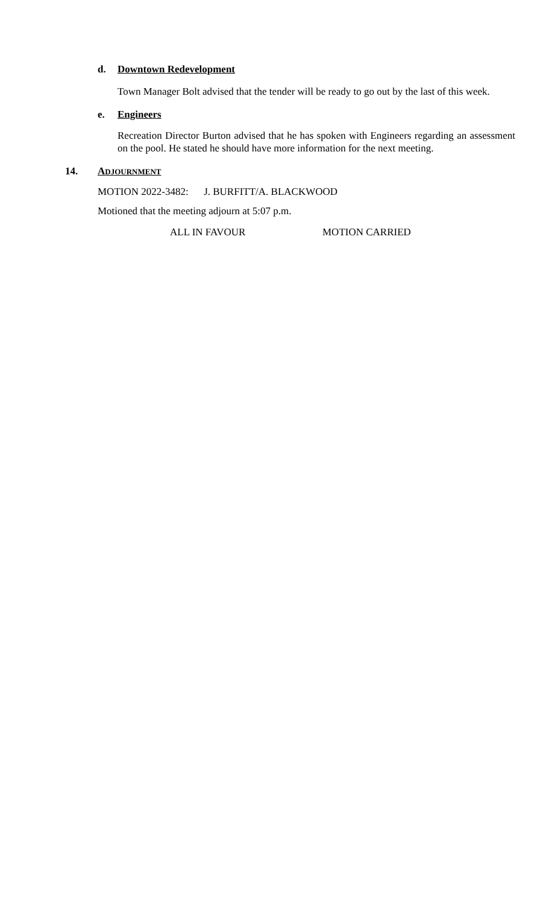d. Downtown Redevelopment
Town Manager Bolt advised that the tender will be ready to go out by the last of this week.
e. Engineers
Recreation Director Burton advised that he has spoken with Engineers regarding an assessment on the pool. He stated he should have more information for the next meeting.
14. ADJOURNMENT
MOTION 2022-3482: J. BURFITT/A. BLACKWOOD
Motioned that the meeting adjourn at 5:07 p.m.
ALL IN FAVOUR MOTION CARRIED